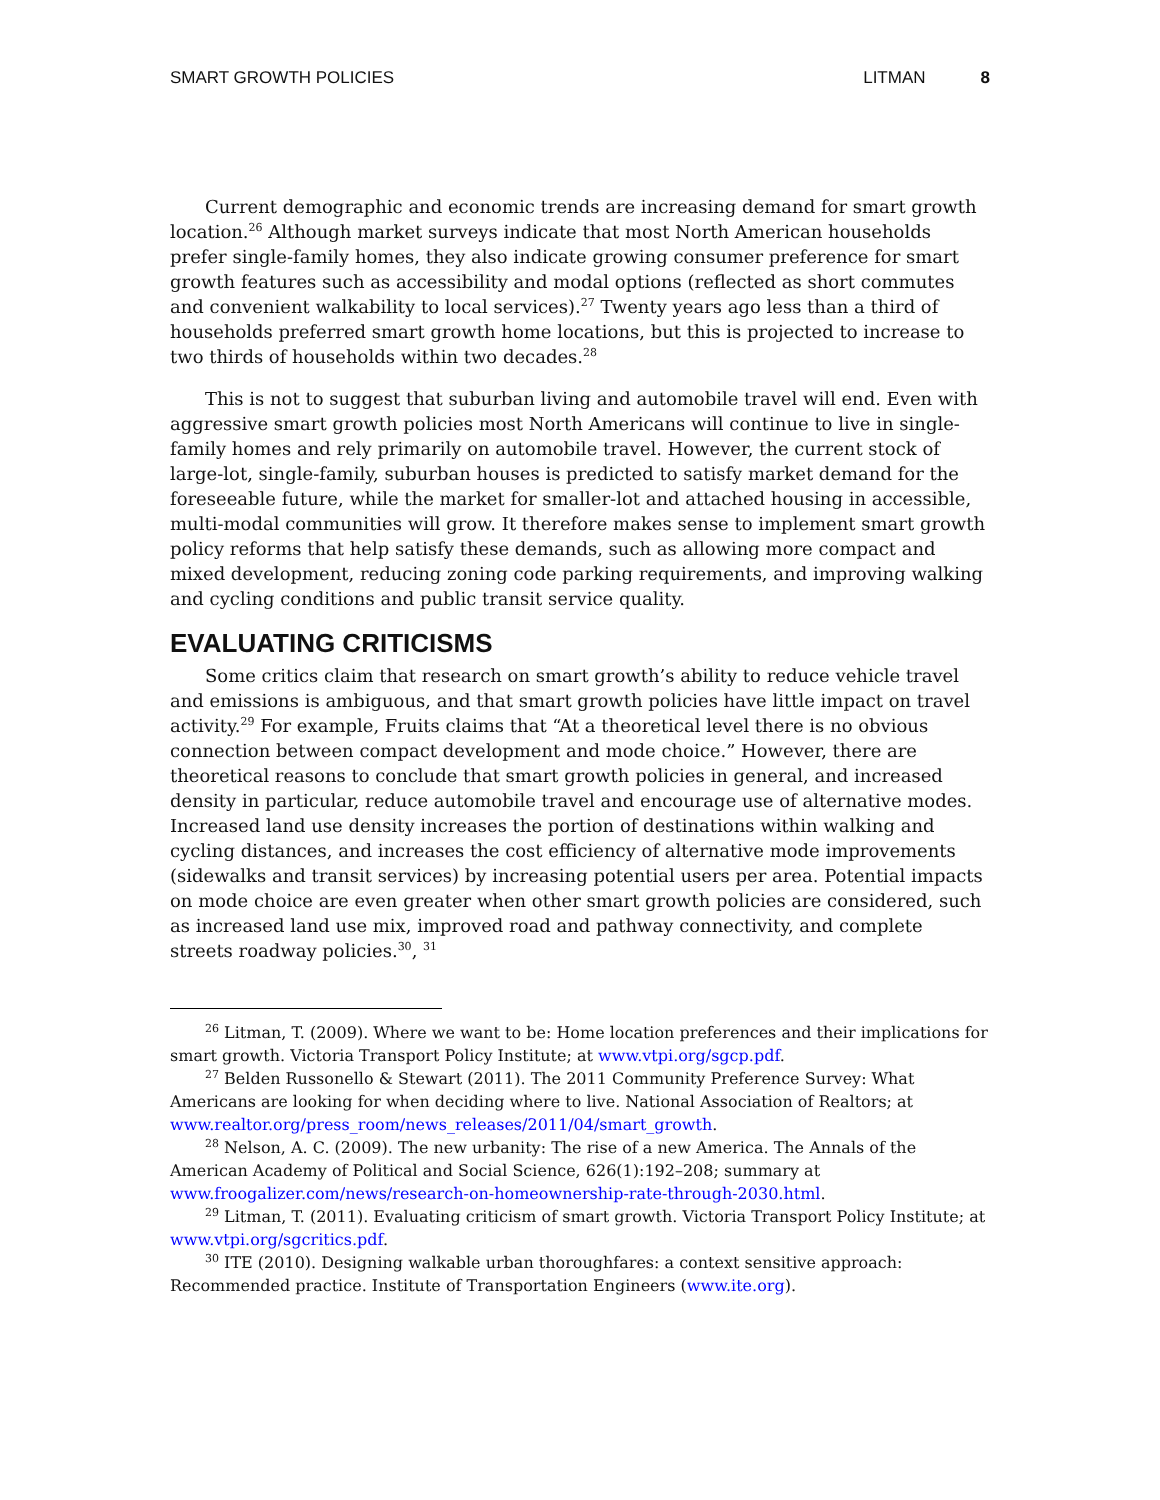SMART GROWTH POLICIES LITMAN 8
Current demographic and economic trends are increasing demand for smart growth location.<sup>26</sup> Although market surveys indicate that most North American households prefer single-family homes, they also indicate growing consumer preference for smart growth features such as accessibility and modal options (reflected as short commutes and convenient walkability to local services).<sup>27</sup> Twenty years ago less than a third of households preferred smart growth home locations, but this is projected to increase to two thirds of households within two decades.<sup>28</sup>
This is not to suggest that suburban living and automobile travel will end. Even with aggressive smart growth policies most North Americans will continue to live in single-family homes and rely primarily on automobile travel. However, the current stock of large-lot, single-family, suburban houses is predicted to satisfy market demand for the foreseeable future, while the market for smaller-lot and attached housing in accessible, multi-modal communities will grow. It therefore makes sense to implement smart growth policy reforms that help satisfy these demands, such as allowing more compact and mixed development, reducing zoning code parking requirements, and improving walking and cycling conditions and public transit service quality.
EVALUATING CRITICISMS
Some critics claim that research on smart growth’s ability to reduce vehicle travel and emissions is ambiguous, and that smart growth policies have little impact on travel activity.<sup>29</sup> For example, Fruits claims that “At a theoretical level there is no obvious connection between compact development and mode choice.” However, there are theoretical reasons to conclude that smart growth policies in general, and increased density in particular, reduce automobile travel and encourage use of alternative modes. Increased land use density increases the portion of destinations within walking and cycling distances, and increases the cost efficiency of alternative mode improvements (sidewalks and transit services) by increasing potential users per area. Potential impacts on mode choice are even greater when other smart growth policies are considered, such as increased land use mix, improved road and pathway connectivity, and complete streets roadway policies.<sup>30</sup>, <sup>31</sup>
<sup>26</sup> Litman, T. (2009). Where we want to be: Home location preferences and their implications for smart growth. Victoria Transport Policy Institute; at www.vtpi.org/sgcp.pdf.
<sup>27</sup> Belden Russonello & Stewart (2011). The 2011 Community Preference Survey: What Americans are looking for when deciding where to live. National Association of Realtors; at www.realtor.org/press_room/news_releases/2011/04/smart_growth.
<sup>28</sup> Nelson, A. C. (2009). The new urbanity: The rise of a new America. The Annals of the American Academy of Political and Social Science, 626(1):192–208; summary at www.froogalizer.com/news/research-on-homeownership-rate-through-2030.html.
<sup>29</sup> Litman, T. (2011). Evaluating criticism of smart growth. Victoria Transport Policy Institute; at www.vtpi.org/sgcritics.pdf.
<sup>30</sup> ITE (2010). Designing walkable urban thoroughfares: a context sensitive approach: Recommended practice. Institute of Transportation Engineers (www.ite.org).